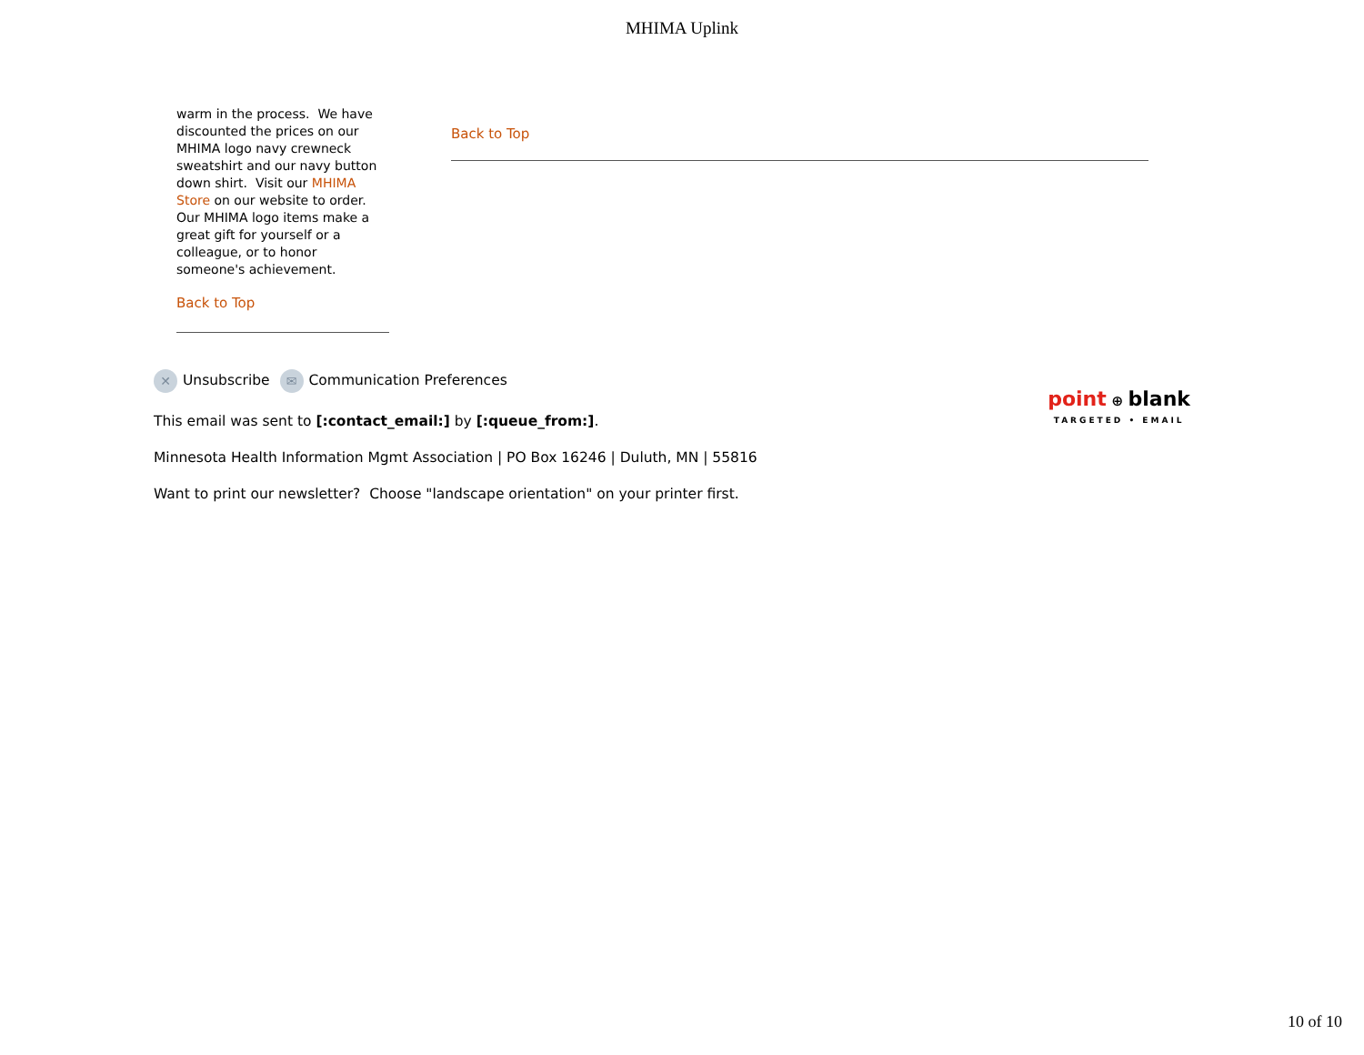MHIMA Uplink
warm in the process. We have discounted the prices on our MHIMA logo navy crewneck sweatshirt and our navy button down shirt. Visit our MHIMA Store on our website to order. Our MHIMA logo items make a great gift for yourself or a colleague, or to honor someone's achievement.
Back to Top
Back to Top
✕ Unsubscribe ✉ Communication Preferences
This email was sent to [:contact_email:] by [:queue_from:].
Minnesota Health Information Mgmt Association | PO Box 16246 | Duluth, MN | 55816
Want to print our newsletter? Choose "landscape orientation" on your printer first.
point ⊕ blank
TARGETED • EMAIL
10 of 10